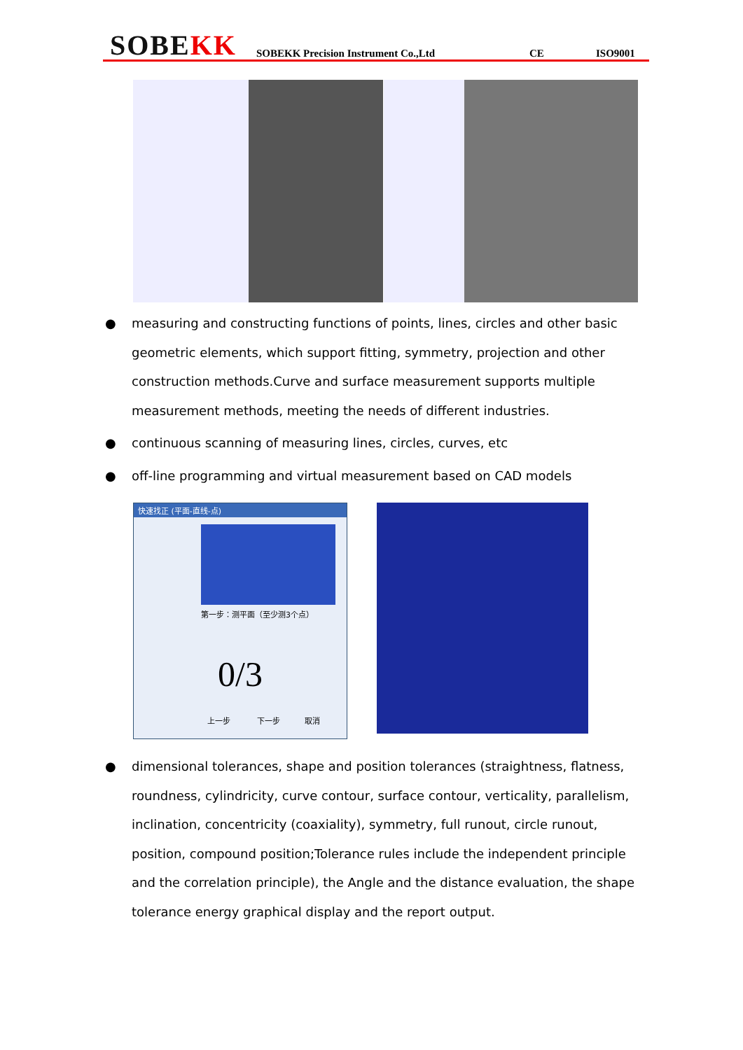SOBEKK
SOBEKK Precision Instrument Co.,Ltd
CE
ISO9001
● measuring and constructing functions of points, lines, circles and other basic geometric elements, which support fitting, symmetry, projection and other construction methods.Curve and surface measurement supports multiple measurement methods, meeting the needs of different industries.
● continuous scanning of measuring lines, circles, curves, etc
● off-line programming and virtual measurement based on CAD models
快速找正 (平面-直线-点)
第一步：测平面（至少测3个点）
0/3
上一步 下一步 取消
● dimensional tolerances, shape and position tolerances (straightness, flatness, roundness, cylindricity, curve contour, surface contour, verticality, parallelism, inclination, concentricity (coaxiality), symmetry, full runout, circle runout, position, compound position;Tolerance rules include the independent principle and the correlation principle), the Angle and the distance evaluation, the shape tolerance energy graphical display and the report output.